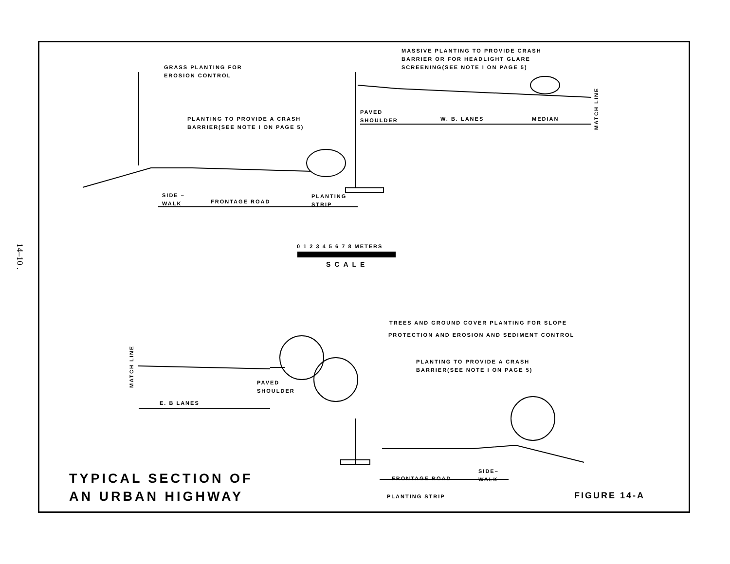14–10 .
GRASS PLANTING FOR
EROSION CONTROL
MASSIVE PLANTING TO PROVIDE CRASH
BARRIER OR FOR HEADLIGHT GLARE
SCREENING(SEE NOTE I ON PAGE 5)
PLANTING TO PROVIDE A CRASH
BARRIER(SEE NOTE I ON PAGE 5)
PAVED
SHOULDER
W. B. LANES MEDIAN
MATCH LINE
SIDE –
WALK
FRONTAGE ROAD
PLANTING
STRIP
0 1 2 3 4 5 6 7 8 METERS
SCALE
TREES AND GROUND COVER PLANTING FOR SLOPE
PROTECTION AND EROSION AND SEDIMENT CONTROL
PLANTING TO PROVIDE A CRASH
BARRIER(SEE NOTE I ON PAGE 5)
MATCH LINE
PAVED
SHOULDER
E. B LANES
FRONTAGE ROAD
SIDE–
WALK
PLANTING STRIP
TYPICAL SECTION OF
AN URBAN HIGHWAY
FIGURE 14-A